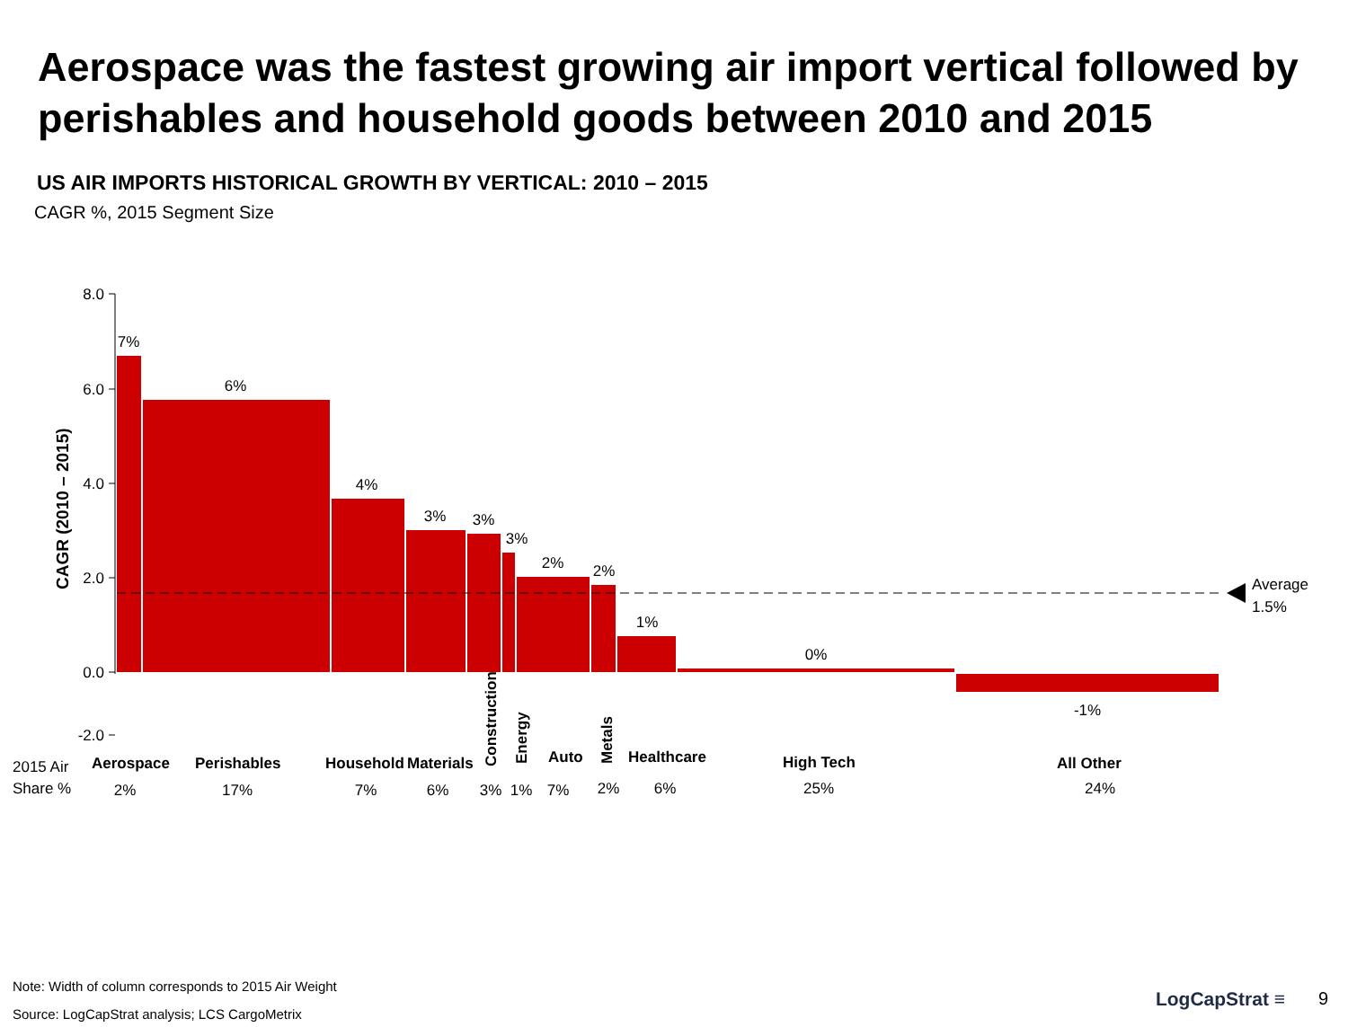Aerospace was the fastest growing air import vertical followed by perishables and household goods between 2010 and 2015
US AIR IMPORTS HISTORICAL GROWTH BY VERTICAL: 2010 – 2015
CAGR %, 2015 Segment Size
8.0
6.0
4.0
2.0
0.0
-2.0
CAGR (2010 – 2015)
Average
1.5%
7%
6%
4%
3%
3%
3%
2%
2%
1%
0%
-1%
Aerospace
Perishables
Household
Materials
Auto
Healthcare
High Tech
All Other
Construction
Energy
Metals
2015 Air
Share %
2%
17%
7%
6%
3%
1%
7%
2%
6%
25%
24%
Note: Width of column corresponds to 2015 Air Weight
Source: LogCapStrat analysis; LCS CargoMetrix
LogCapStrat ≡ 9